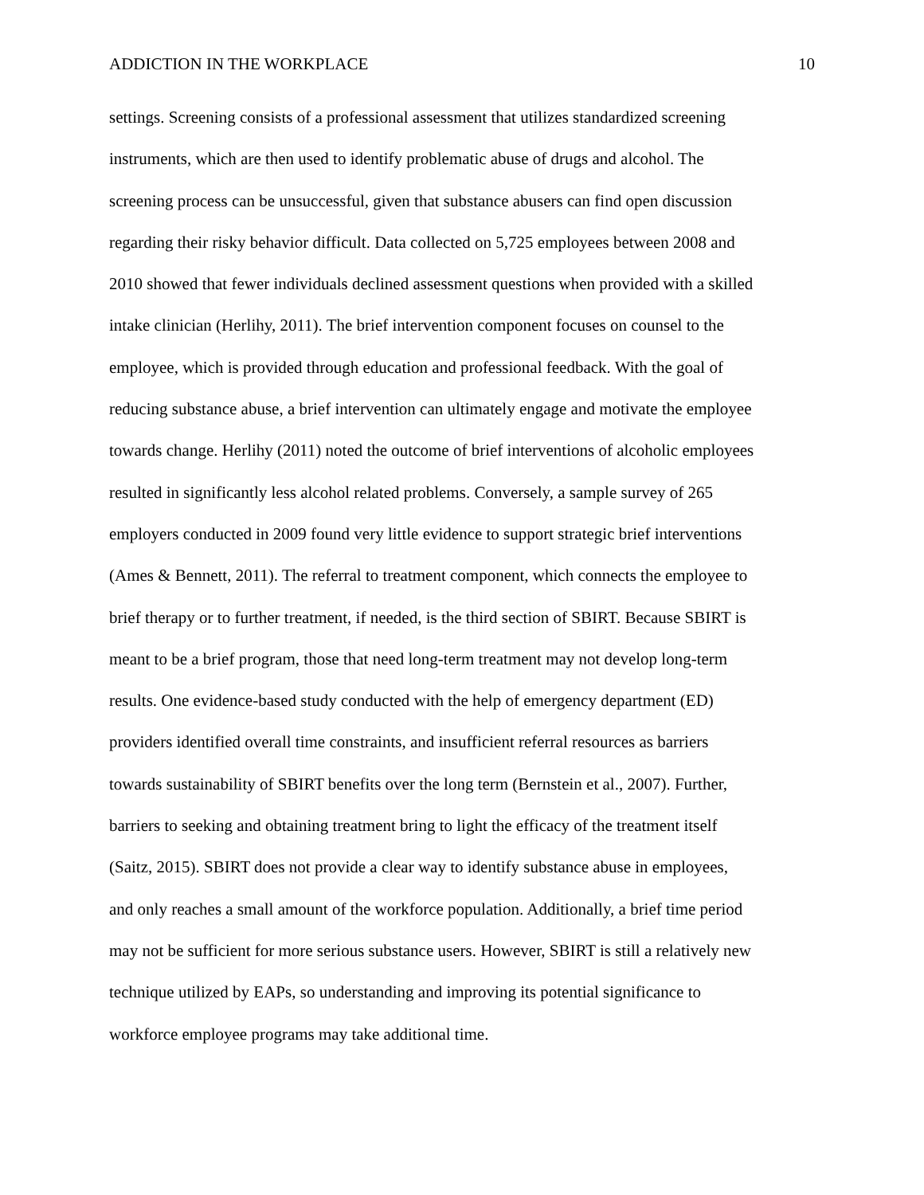ADDICTION IN THE WORKPLACE 10
settings. Screening consists of a professional assessment that utilizes standardized screening instruments, which are then used to identify problematic abuse of drugs and alcohol. The screening process can be unsuccessful, given that substance abusers can find open discussion regarding their risky behavior difficult. Data collected on 5,725 employees between 2008 and 2010 showed that fewer individuals declined assessment questions when provided with a skilled intake clinician (Herlihy, 2011). The brief intervention component focuses on counsel to the employee, which is provided through education and professional feedback. With the goal of reducing substance abuse, a brief intervention can ultimately engage and motivate the employee towards change. Herlihy (2011) noted the outcome of brief interventions of alcoholic employees resulted in significantly less alcohol related problems. Conversely, a sample survey of 265 employers conducted in 2009 found very little evidence to support strategic brief interventions (Ames & Bennett, 2011). The referral to treatment component, which connects the employee to brief therapy or to further treatment, if needed, is the third section of SBIRT. Because SBIRT is meant to be a brief program, those that need long-term treatment may not develop long-term results. One evidence-based study conducted with the help of emergency department (ED) providers identified overall time constraints, and insufficient referral resources as barriers towards sustainability of SBIRT benefits over the long term (Bernstein et al., 2007). Further, barriers to seeking and obtaining treatment bring to light the efficacy of the treatment itself (Saitz, 2015). SBIRT does not provide a clear way to identify substance abuse in employees, and only reaches a small amount of the workforce population. Additionally, a brief time period may not be sufficient for more serious substance users. However, SBIRT is still a relatively new technique utilized by EAPs, so understanding and improving its potential significance to workforce employee programs may take additional time.